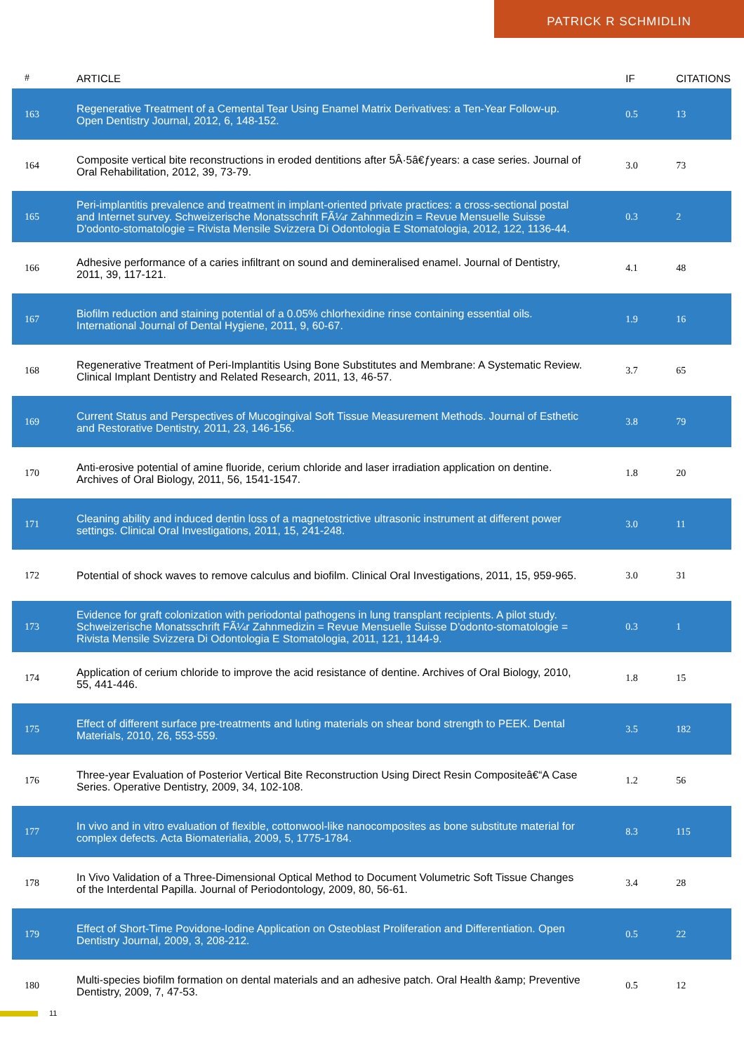PATRICK R SCHMIDLIN
| # | ARTICLE | IF | CITATIONS |
| --- | --- | --- | --- |
| 163 | Regenerative Treatment of a Cemental Tear Using Enamel Matrix Derivatives: a Ten-Year Follow-up. Open Dentistry Journal, 2012, 6, 148-152. | 0.5 | 13 |
| 164 | Composite vertical bite reconstructions in eroded dentitions after 5Â·5â€ƒyears: a case series. Journal of Oral Rehabilitation, 2012, 39, 73-79. | 3.0 | 73 |
| 165 | Peri-implantitis prevalence and treatment in implant-oriented private practices: a cross-sectional postal and Internet survey. Schweizerische Monatsschrift FÃ¼r Zahnmedizin = Revue Mensuelle Suisse D'odonto-stomatologie = Rivista Mensile Svizzera Di Odontologia E Stomatologia, 2012, 122, 1136-44. | 0.3 | 2 |
| 166 | Adhesive performance of a caries infiltrant on sound and demineralised enamel. Journal of Dentistry, 2011, 39, 117-121. | 4.1 | 48 |
| 167 | Biofilm reduction and staining potential of a 0.05% chlorhexidine rinse containing essential oils. International Journal of Dental Hygiene, 2011, 9, 60-67. | 1.9 | 16 |
| 168 | Regenerative Treatment of Peri-Implantitis Using Bone Substitutes and Membrane: A Systematic Review. Clinical Implant Dentistry and Related Research, 2011, 13, 46-57. | 3.7 | 65 |
| 169 | Current Status and Perspectives of Mucogingival Soft Tissue Measurement Methods. Journal of Esthetic and Restorative Dentistry, 2011, 23, 146-156. | 3.8 | 79 |
| 170 | Anti-erosive potential of amine fluoride, cerium chloride and laser irradiation application on dentine. Archives of Oral Biology, 2011, 56, 1541-1547. | 1.8 | 20 |
| 171 | Cleaning ability and induced dentin loss of a magnetostrictive ultrasonic instrument at different power settings. Clinical Oral Investigations, 2011, 15, 241-248. | 3.0 | 11 |
| 172 | Potential of shock waves to remove calculus and biofilm. Clinical Oral Investigations, 2011, 15, 959-965. | 3.0 | 31 |
| 173 | Evidence for graft colonization with periodontal pathogens in lung transplant recipients. A pilot study. Schweizerische Monatsschrift FÃ¼r Zahnmedizin = Revue Mensuelle Suisse D'odonto-stomatologie = Rivista Mensile Svizzera Di Odontologia E Stomatologia, 2011, 121, 1144-9. | 0.3 | 1 |
| 174 | Application of cerium chloride to improve the acid resistance of dentine. Archives of Oral Biology, 2010, 55, 441-446. | 1.8 | 15 |
| 175 | Effect of different surface pre-treatments and luting materials on shear bond strength to PEEK. Dental Materials, 2010, 26, 553-559. | 3.5 | 182 |
| 176 | Three-year Evaluation of Posterior Vertical Bite Reconstruction Using Direct Resin Compositeâ€“A Case Series. Operative Dentistry, 2009, 34, 102-108. | 1.2 | 56 |
| 177 | In vivo and in vitro evaluation of flexible, cottonwool-like nanocomposites as bone substitute material for complex defects. Acta Biomaterialia, 2009, 5, 1775-1784. | 8.3 | 115 |
| 178 | In Vivo Validation of a Three-Dimensional Optical Method to Document Volumetric Soft Tissue Changes of the Interdental Papilla. Journal of Periodontology, 2009, 80, 56-61. | 3.4 | 28 |
| 179 | Effect of Short-Time Povidone-Iodine Application on Osteoblast Proliferation and Differentiation. Open Dentistry Journal, 2009, 3, 208-212. | 0.5 | 22 |
| 180 | Multi-species biofilm formation on dental materials and an adhesive patch. Oral Health &amp; Preventive Dentistry, 2009, 7, 47-53. | 0.5 | 12 |
11